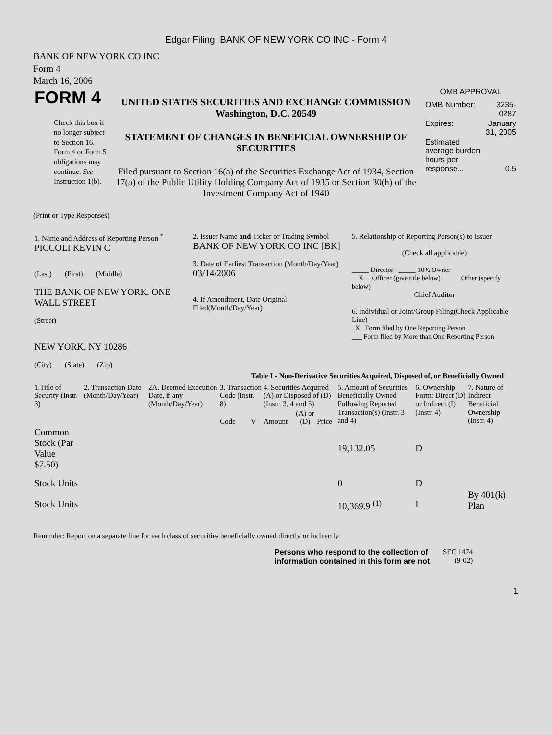Edgar Filing: BANK OF NEW YORK CO INC - Form 4
BANK OF NEW YORK CO INC
Form 4
March 16, 2006
| FORM 4 Check this box if no longer subject to Section 16. Form 4 or Form 5 obligations may continue. See Instruction 1(b). | UNITED STATES SECURITIES AND EXCHANGE COMMISSION Washington, D.C. 20549 STATEMENT OF CHANGES IN BENEFICIAL OWNERSHIP OF SECURITIES Filed pursuant to Section 16(a) of the Securities Exchange Act of 1934, Section 17(a) of the Public Utility Holding Company Act of 1935 or Section 30(h) of the Investment Company Act of 1940 | OMB APPROVAL / OMB Number: / 3235-0287 / / Expires: / January 31, 2005 / / Estimated average burden hours per response... / 0.5 / |
(Print or Type Responses)
| 1. Name and Address of Reporting Person <sup>*</sup> PICCOLI KEVIN C (Last) (First) (Middle) THE BANK OF NEW YORK, ONE WALL STREET (Street) NEW YORK, NY 10286 (City) (State) (Zip) | 2. Issuer Name and Ticker or Trading Symbol BANK OF NEW YORK CO INC [BK] 3. Date of Earliest Transaction (Month/Day/Year) 03/14/2006 4. If Amendment, Date Original Filed(Month/Day/Year) | 5. Relationship of Reporting Person(s) to Issuer (Check all applicable) _____ Director _____ 10% Owner __X__ Officer (give title below) _____ Other (specify below) Chief Auditor 6. Individual or Joint/Group Filing(Check Applicable Line) _X_ Form filed by One Reporting Person ___ Form filed by More than One Reporting Person |
Table I - Non-Derivative Securities Acquired, Disposed of, or Beneficially Owned
| 1.Title of Security (Instr. 3) | 2. Transaction Date (Month/Day/Year) | 2A. Deemed Execution Date, if any (Month/Day/Year) | 3. Transaction Code (Instr. 8) | | 4. Securities Acquired (A) or Disposed of (D) (Instr. 3, 4 and 5) | | | 5. Amount of Securities Beneficially Owned Following Reported Transaction(s) (Instr. 3 and 4) | 6. Ownership Form: Direct (D) or Indirect (I) (Instr. 4) | 7. Nature of Indirect Beneficial Ownership (Instr. 4) |
| --- | --- | --- | --- | --- | --- | --- | --- | --- | --- | --- |
| | | | Code | V | Amount | (A) or (D) | Price | | | |
| Common Stock (Par Value $7.50) | | | | | | | | 19,132.05 | D | |
| Stock Units | | | | | | | | 0 | D | |
| Stock Units | | | | | | | | 10,369.9 <sup>(1)</sup> | I | By 401(k) Plan |
Reminder: Report on a separate line for each class of securities beneficially owned directly or indirectly.
| Persons who respond to the collection of information contained in this form are not | SEC 1474 (9-02) |
1